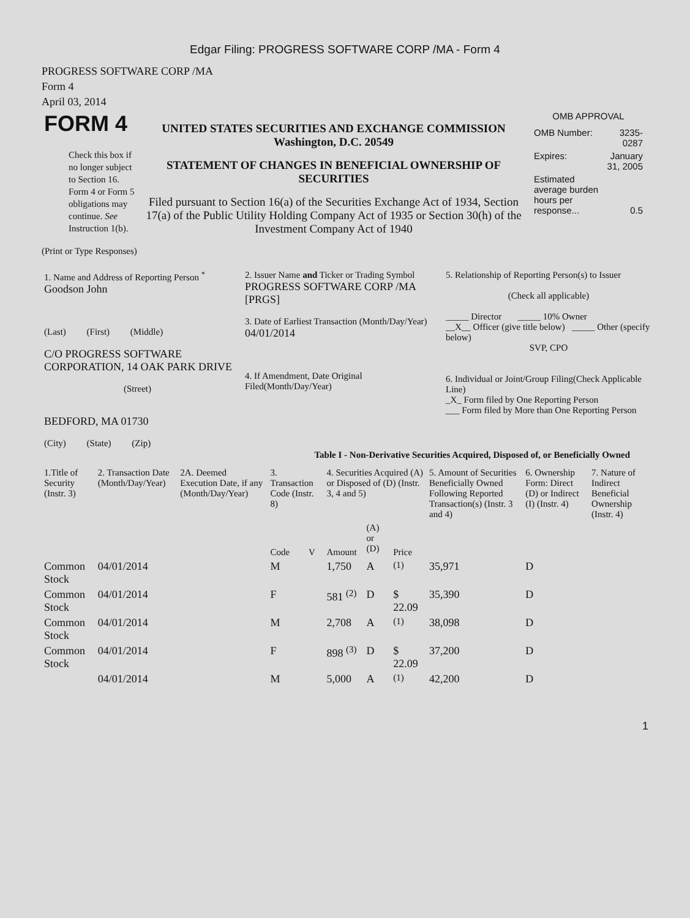Edgar Filing: PROGRESS SOFTWARE CORP /MA - Form 4
PROGRESS SOFTWARE CORP /MA
Form 4
April 03, 2014
| FORM 4 Check this box if no longer subject to Section 16. Form 4 or Form 5 obligations may continue. See Instruction 1(b). | UNITED STATES SECURITIES AND EXCHANGE COMMISSION Washington, D.C. 20549 STATEMENT OF CHANGES IN BENEFICIAL OWNERSHIP OF SECURITIES Filed pursuant to Section 16(a) of the Securities Exchange Act of 1934, Section 17(a) of the Public Utility Holding Company Act of 1935 or Section 30(h) of the Investment Company Act of 1940 | OMB APPROVAL / OMB Number: / 3235-0287 / / Expires: / January 31, 2005 / / Estimated average burden hours per response... / 0.5 / |
(Print or Type Responses)
| 1. Name and Address of Reporting Person <sup>*</sup> Goodson John (Last) (First) (Middle) C/O PROGRESS SOFTWARE CORPORATION, 14 OAK PARK DRIVE (Street) BEDFORD, MA 01730 (City) (State) (Zip) | 2. Issuer Name and Ticker or Trading Symbol PROGRESS SOFTWARE CORP /MA [PRGS] 3. Date of Earliest Transaction (Month/Day/Year) 04/01/2014 4. If Amendment, Date Original Filed(Month/Day/Year) | 5. Relationship of Reporting Person(s) to Issuer (Check all applicable) _____ Director _____ 10% Owner __X__ Officer (give title below) _____ Other (specify below) SVP, CPO 6. Individual or Joint/Group Filing(Check Applicable Line) _X_ Form filed by One Reporting Person ___ Form filed by More than One Reporting Person |
Table I - Non-Derivative Securities Acquired, Disposed of, or Beneficially Owned
| 1.Title of Security (Instr. 3) | 2. Transaction Date (Month/Day/Year) | 2A. Deemed Execution Date, if any (Month/Day/Year) | 3. Transaction Code (Instr. 8) | | 4. Securities Acquired (A) or Disposed of (D) (Instr. 3, 4 and 5) | | | 5. Amount of Securities Beneficially Owned Following Reported Transaction(s) (Instr. 3 and 4) | 6. Ownership Form: Direct (D) or Indirect (I) (Instr. 4) | 7. Nature of Indirect Beneficial Ownership (Instr. 4) |
| --- | --- | --- | --- | --- | --- | --- | --- | --- | --- | --- |
| | | | Code | V | Amount | (A) or (D) | Price | | | |
| Common Stock | 04/01/2014 | | M | | 1,750 | A | <sup>(1)</sup> | 35,971 | D | |
| Common Stock | 04/01/2014 | | F | | 581 <sup>(2)</sup> | D | $ 22.09 | 35,390 | D | |
| Common Stock | 04/01/2014 | | M | | 2,708 | A | <sup>(1)</sup> | 38,098 | D | |
| Common Stock | 04/01/2014 | | F | | 898 <sup>(3)</sup> | D | $ 22.09 | 37,200 | D | |
| | 04/01/2014 | | M | | 5,000 | A | <sup>(1)</sup> | 42,200 | D | |
1